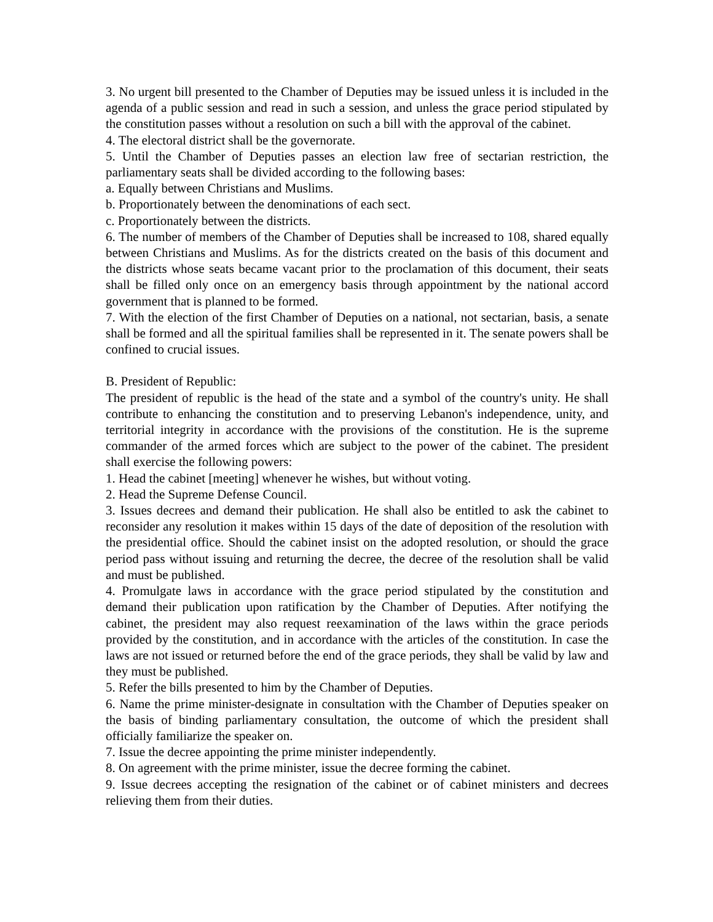3. No urgent bill presented to the Chamber of Deputies may be issued unless it is included in the agenda of a public session and read in such a session, and unless the grace period stipulated by the constitution passes without a resolution on such a bill with the approval of the cabinet.
4. The electoral district shall be the governorate.
5. Until the Chamber of Deputies passes an election law free of sectarian restriction, the parliamentary seats shall be divided according to the following bases:
a. Equally between Christians and Muslims.
b. Proportionately between the denominations of each sect.
c. Proportionately between the districts.
6. The number of members of the Chamber of Deputies shall be increased to 108, shared equally between Christians and Muslims. As for the districts created on the basis of this document and the districts whose seats became vacant prior to the proclamation of this document, their seats shall be filled only once on an emergency basis through appointment by the national accord government that is planned to be formed.
7. With the election of the first Chamber of Deputies on a national, not sectarian, basis, a senate shall be formed and all the spiritual families shall be represented in it. The senate powers shall be confined to crucial issues.
B. President of Republic:
The president of republic is the head of the state and a symbol of the country's unity. He shall contribute to enhancing the constitution and to preserving Lebanon's independence, unity, and territorial integrity in accordance with the provisions of the constitution. He is the supreme commander of the armed forces which are subject to the power of the cabinet. The president shall exercise the following powers:
1. Head the cabinet [meeting] whenever he wishes, but without voting.
2. Head the Supreme Defense Council.
3. Issues decrees and demand their publication. He shall also be entitled to ask the cabinet to reconsider any resolution it makes within 15 days of the date of deposition of the resolution with the presidential office. Should the cabinet insist on the adopted resolution, or should the grace period pass without issuing and returning the decree, the decree of the resolution shall be valid and must be published.
4. Promulgate laws in accordance with the grace period stipulated by the constitution and demand their publication upon ratification by the Chamber of Deputies. After notifying the cabinet, the president may also request reexamination of the laws within the grace periods provided by the constitution, and in accordance with the articles of the constitution. In case the laws are not issued or returned before the end of the grace periods, they shall be valid by law and they must be published.
5. Refer the bills presented to him by the Chamber of Deputies.
6. Name the prime minister-designate in consultation with the Chamber of Deputies speaker on the basis of binding parliamentary consultation, the outcome of which the president shall officially familiarize the speaker on.
7. Issue the decree appointing the prime minister independently.
8. On agreement with the prime minister, issue the decree forming the cabinet.
9. Issue decrees accepting the resignation of the cabinet or of cabinet ministers and decrees relieving them from their duties.